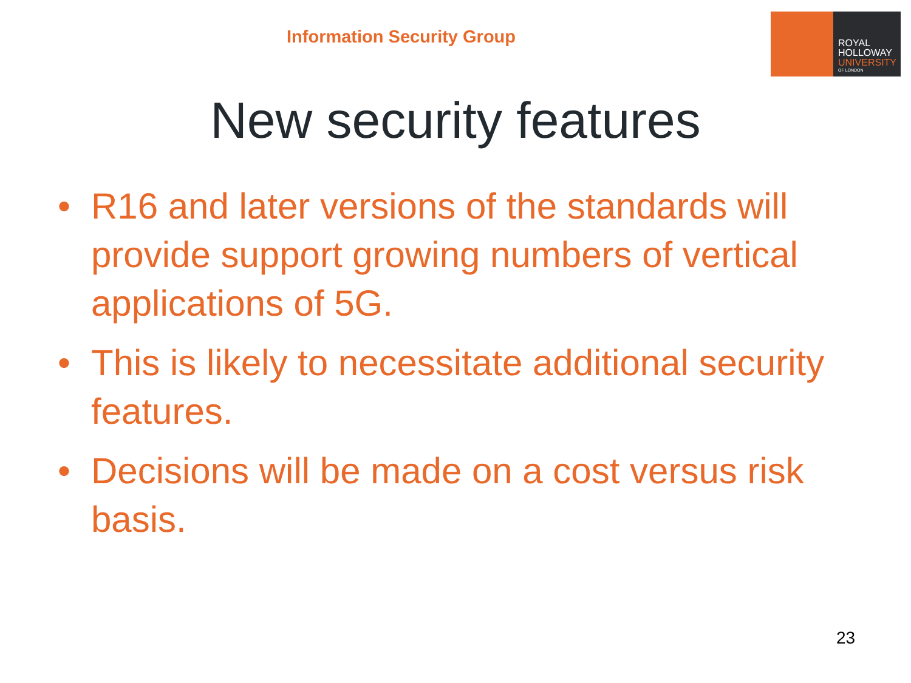Information Security Group
ROYAL
HOLLOWAY
UNIVERSITY
OF LONDON
New security features
• R16 and later versions of the standards will provide support growing numbers of vertical applications of 5G.
• This is likely to necessitate additional security features.
• Decisions will be made on a cost versus risk basis.
23